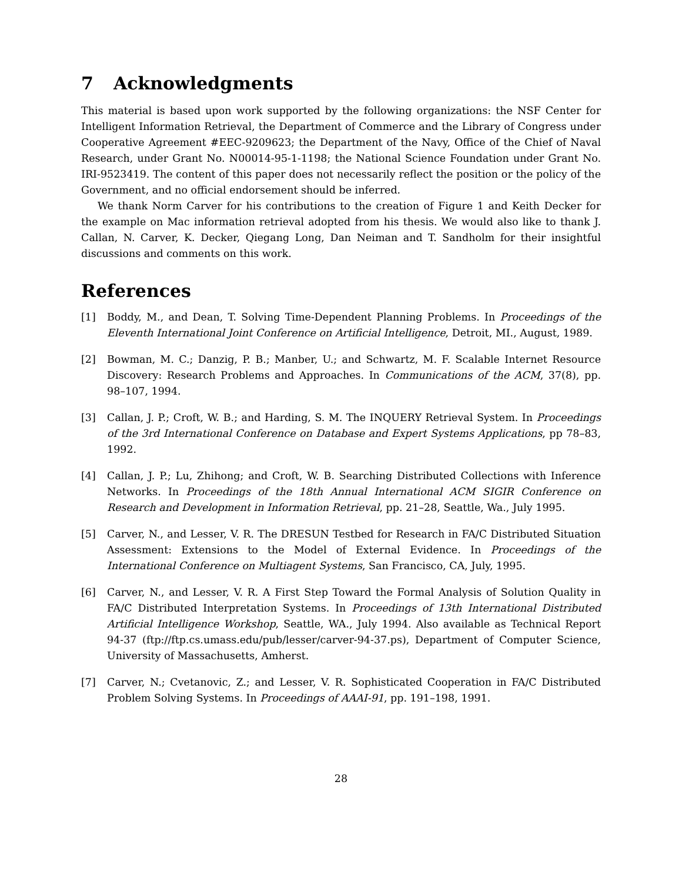7 Acknowledgments
This material is based upon work supported by the following organizations: the NSF Center for Intelligent Information Retrieval, the Department of Commerce and the Library of Congress under Cooperative Agreement #EEC-9209623; the Department of the Navy, Office of the Chief of Naval Research, under Grant No. N00014-95-1-1198; the National Science Foundation under Grant No. IRI-9523419. The content of this paper does not necessarily reflect the position or the policy of the Government, and no official endorsement should be inferred.
We thank Norm Carver for his contributions to the creation of Figure 1 and Keith Decker for the example on Mac information retrieval adopted from his thesis. We would also like to thank J. Callan, N. Carver, K. Decker, Qiegang Long, Dan Neiman and T. Sandholm for their insightful discussions and comments on this work.
References
[1] Boddy, M., and Dean, T. Solving Time-Dependent Planning Problems. In Proceedings of the Eleventh International Joint Conference on Artificial Intelligence, Detroit, MI., August, 1989.
[2] Bowman, M. C.; Danzig, P. B.; Manber, U.; and Schwartz, M. F. Scalable Internet Resource Discovery: Research Problems and Approaches. In Communications of the ACM, 37(8), pp. 98–107, 1994.
[3] Callan, J. P.; Croft, W. B.; and Harding, S. M. The INQUERY Retrieval System. In Proceedings of the 3rd International Conference on Database and Expert Systems Applications, pp 78–83, 1992.
[4] Callan, J. P.; Lu, Zhihong; and Croft, W. B. Searching Distributed Collections with Inference Networks. In Proceedings of the 18th Annual International ACM SIGIR Conference on Research and Development in Information Retrieval, pp. 21–28, Seattle, Wa., July 1995.
[5] Carver, N., and Lesser, V. R. The DRESUN Testbed for Research in FA/C Distributed Situation Assessment: Extensions to the Model of External Evidence. In Proceedings of the International Conference on Multiagent Systems, San Francisco, CA, July, 1995.
[6] Carver, N., and Lesser, V. R. A First Step Toward the Formal Analysis of Solution Quality in FA/C Distributed Interpretation Systems. In Proceedings of 13th International Distributed Artificial Intelligence Workshop, Seattle, WA., July 1994. Also available as Technical Report 94-37 (ftp://ftp.cs.umass.edu/pub/lesser/carver-94-37.ps), Department of Computer Science, University of Massachusetts, Amherst.
[7] Carver, N.; Cvetanovic, Z.; and Lesser, V. R. Sophisticated Cooperation in FA/C Distributed Problem Solving Systems. In Proceedings of AAAI-91, pp. 191–198, 1991.
28